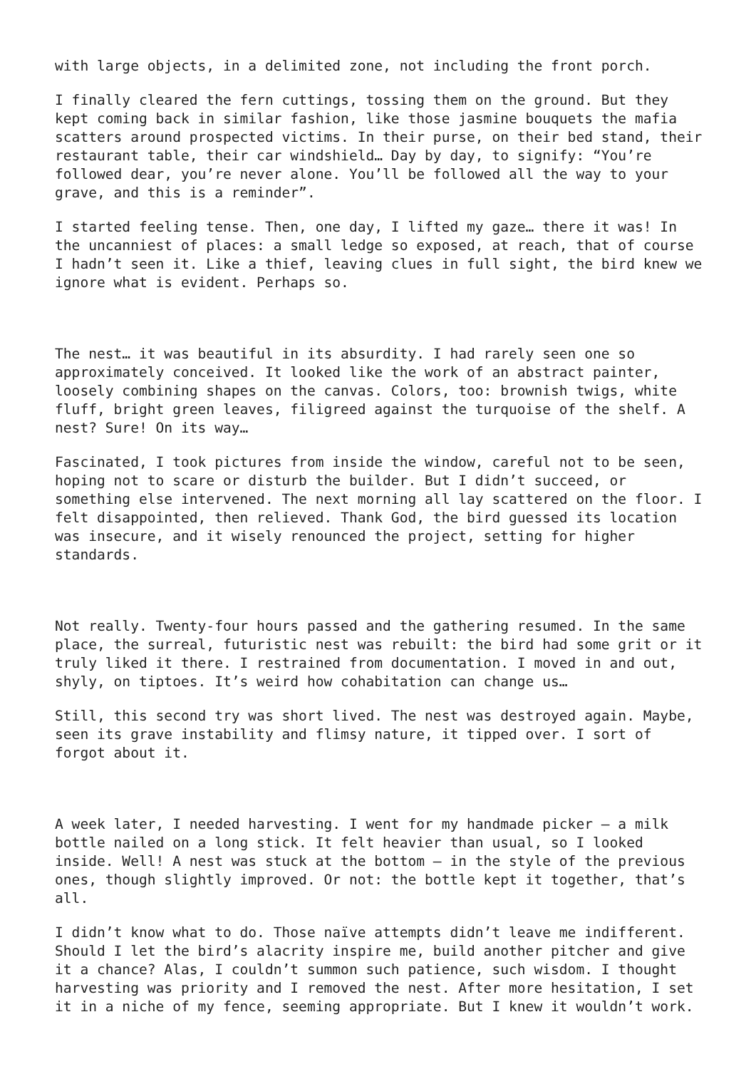with large objects, in a delimited zone, not including the front porch.
I finally cleared the fern cuttings, tossing them on the ground. But they kept coming back in similar fashion, like those jasmine bouquets the mafia scatters around prospected victims. In their purse, on their bed stand, their restaurant table, their car windshield… Day by day, to signify: “You’re followed dear, you’re never alone. You’ll be followed all the way to your grave, and this is a reminder”.
I started feeling tense. Then, one day, I lifted my gaze… there it was! In the uncanniest of places: a small ledge so exposed, at reach, that of course I hadn’t seen it. Like a thief, leaving clues in full sight, the bird knew we ignore what is evident. Perhaps so.
The nest… it was beautiful in its absurdity. I had rarely seen one so approximately conceived. It looked like the work of an abstract painter, loosely combining shapes on the canvas. Colors, too: brownish twigs, white fluff, bright green leaves, filigreed against the turquoise of the shelf. A nest? Sure! On its way…
Fascinated, I took pictures from inside the window, careful not to be seen, hoping not to scare or disturb the builder. But I didn’t succeed, or something else intervened. The next morning all lay scattered on the floor. I felt disappointed, then relieved. Thank God, the bird guessed its location was insecure, and it wisely renounced the project, setting for higher standards.
Not really. Twenty-four hours passed and the gathering resumed. In the same place, the surreal, futuristic nest was rebuilt: the bird had some grit or it truly liked it there. I restrained from documentation. I moved in and out, shyly, on tiptoes. It’s weird how cohabitation can change us…
Still, this second try was short lived. The nest was destroyed again. Maybe, seen its grave instability and flimsy nature, it tipped over. I sort of forgot about it.
A week later, I needed harvesting. I went for my handmade picker – a milk bottle nailed on a long stick. It felt heavier than usual, so I looked inside. Well! A nest was stuck at the bottom – in the style of the previous ones, though slightly improved. Or not: the bottle kept it together, that’s all.
I didn’t know what to do. Those naïve attempts didn’t leave me indifferent. Should I let the bird’s alacrity inspire me, build another pitcher and give it a chance? Alas, I couldn’t summon such patience, such wisdom. I thought harvesting was priority and I removed the nest. After more hesitation, I set it in a niche of my fence, seeming appropriate. But I knew it wouldn’t work.